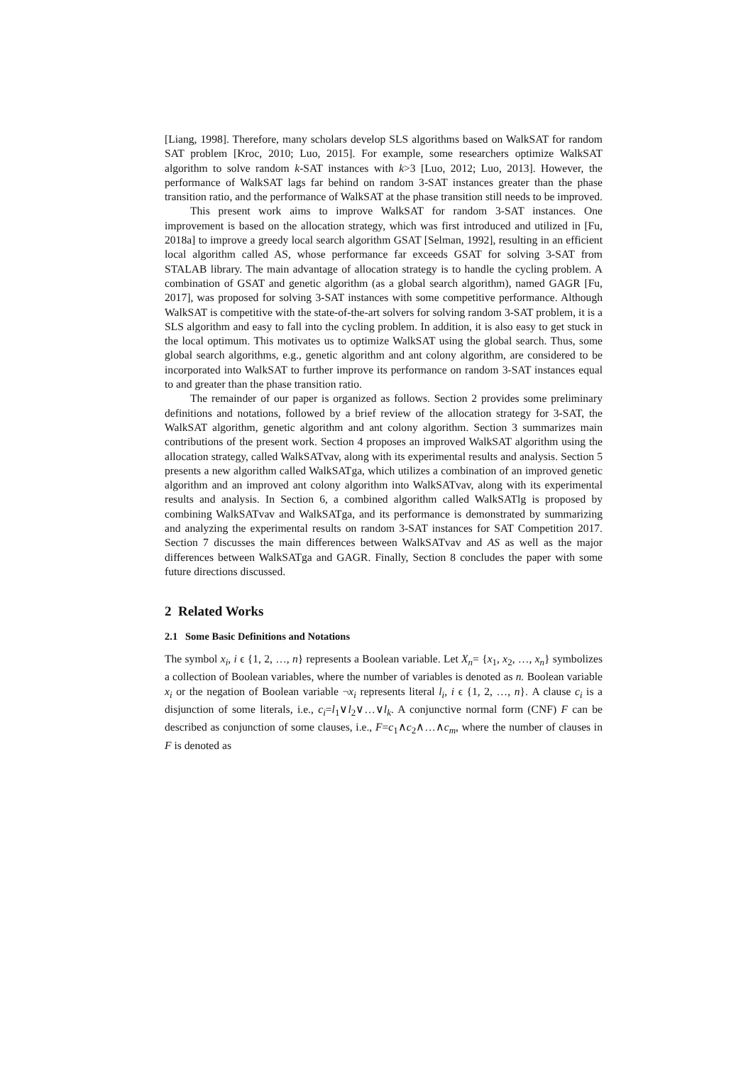[Liang, 1998]. Therefore, many scholars develop SLS algorithms based on WalkSAT for random SAT problem [Kroc, 2010; Luo, 2015]. For example, some researchers optimize WalkSAT algorithm to solve random k-SAT instances with k>3 [Luo, 2012; Luo, 2013]. However, the performance of WalkSAT lags far behind on random 3-SAT instances greater than the phase transition ratio, and the performance of WalkSAT at the phase transition still needs to be improved.
This present work aims to improve WalkSAT for random 3-SAT instances. One improvement is based on the allocation strategy, which was first introduced and utilized in [Fu, 2018a] to improve a greedy local search algorithm GSAT [Selman, 1992], resulting in an efficient local algorithm called AS, whose performance far exceeds GSAT for solving 3-SAT from STALAB library. The main advantage of allocation strategy is to handle the cycling problem. A combination of GSAT and genetic algorithm (as a global search algorithm), named GAGR [Fu, 2017], was proposed for solving 3-SAT instances with some competitive performance. Although WalkSAT is competitive with the state-of-the-art solvers for solving random 3-SAT problem, it is a SLS algorithm and easy to fall into the cycling problem. In addition, it is also easy to get stuck in the local optimum. This motivates us to optimize WalkSAT using the global search. Thus, some global search algorithms, e.g., genetic algorithm and ant colony algorithm, are considered to be incorporated into WalkSAT to further improve its performance on random 3-SAT instances equal to and greater than the phase transition ratio.
The remainder of our paper is organized as follows. Section 2 provides some preliminary definitions and notations, followed by a brief review of the allocation strategy for 3-SAT, the WalkSAT algorithm, genetic algorithm and ant colony algorithm. Section 3 summarizes main contributions of the present work. Section 4 proposes an improved WalkSAT algorithm using the allocation strategy, called WalkSATvav, along with its experimental results and analysis. Section 5 presents a new algorithm called WalkSATga, which utilizes a combination of an improved genetic algorithm and an improved ant colony algorithm into WalkSATvav, along with its experimental results and analysis. In Section 6, a combined algorithm called WalkSATlg is proposed by combining WalkSATvav and WalkSATga, and its performance is demonstrated by summarizing and analyzing the experimental results on random 3-SAT instances for SAT Competition 2017. Section 7 discusses the main differences between WalkSATvav and AS as well as the major differences between WalkSATga and GAGR. Finally, Section 8 concludes the paper with some future directions discussed.
2 Related Works
2.1 Some Basic Definitions and Notations
The symbol x<sub>i</sub>, i ϵ {1, 2, …, n} represents a Boolean variable. Let X<sub>n</sub>= {x<sub>1</sub>, x<sub>2</sub>, …, x<sub>n</sub>} symbolizes a collection of Boolean variables, where the number of variables is denoted as n. Boolean variable x<sub>i</sub> or the negation of Boolean variable ¬x<sub>i</sub> represents literal l<sub>i</sub>, i ϵ {1, 2, …, n}. A clause c<sub>i</sub> is a disjunction of some literals, i.e., c<sub>i</sub>=l<sub>1</sub>∨l<sub>2</sub>∨…∨l<sub>k</sub>. A conjunctive normal form (CNF) F can be described as conjunction of some clauses, i.e., F=c<sub>1</sub>∧c<sub>2</sub>∧…∧c<sub>m</sub>, where the number of clauses in F is denoted as